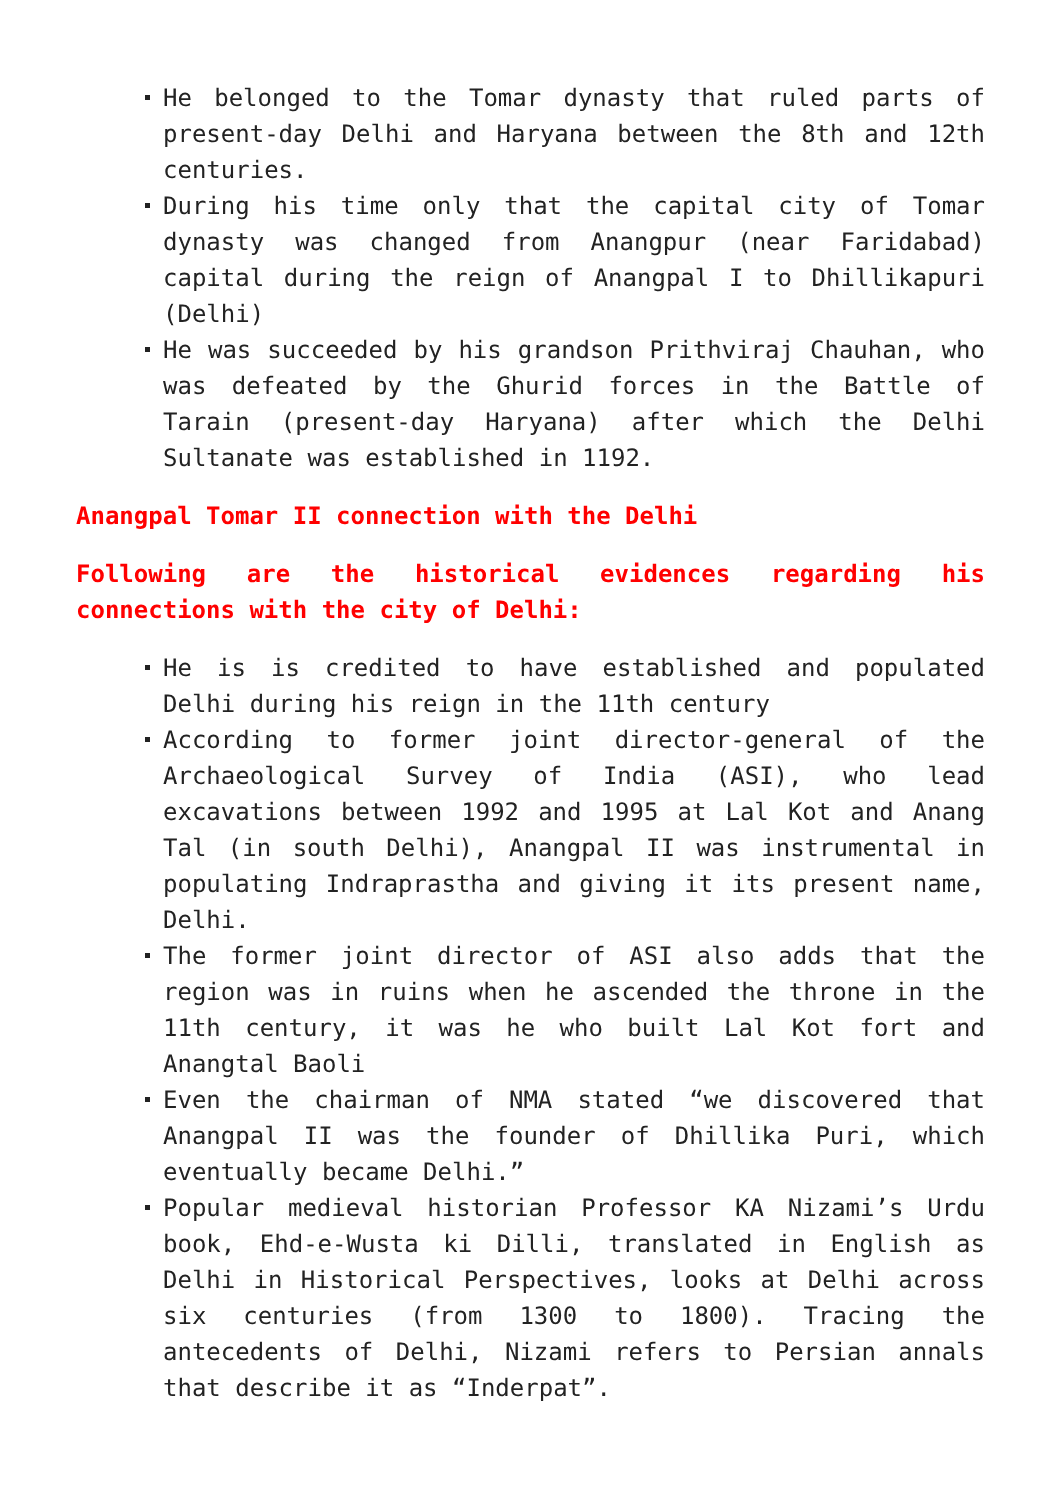He belonged to the Tomar dynasty that ruled parts of present-day Delhi and Haryana between the 8th and 12th centuries.
During his time only that the capital city of Tomar dynasty was changed from Anangpur (near Faridabad) capital during the reign of Anangpal I to Dhillikapuri (Delhi)
He was succeeded by his grandson Prithviraj Chauhan, who was defeated by the Ghurid forces in the Battle of Tarain (present-day Haryana) after which the Delhi Sultanate was established in 1192.
Anangpal Tomar II connection with the Delhi
Following are the historical evidences regarding his connections with the city of Delhi:
He is is credited to have established and populated Delhi during his reign in the 11th century
According to former joint director-general of the Archaeological Survey of India (ASI), who lead excavations between 1992 and 1995 at Lal Kot and Anang Tal (in south Delhi), Anangpal II was instrumental in populating Indraprastha and giving it its present name, Delhi.
The former joint director of ASI also adds that the region was in ruins when he ascended the throne in the 11th century, it was he who built Lal Kot fort and Anangtal Baoli
Even the chairman of NMA stated “we discovered that Anangpal II was the founder of Dhillika Puri, which eventually became Delhi.”
Popular medieval historian Professor KA Nizami’s Urdu book, Ehd-e-Wusta ki Dilli, translated in English as Delhi in Historical Perspectives, looks at Delhi across six centuries (from 1300 to 1800). Tracing the antecedents of Delhi, Nizami refers to Persian annals that describe it as “Inderpat”.